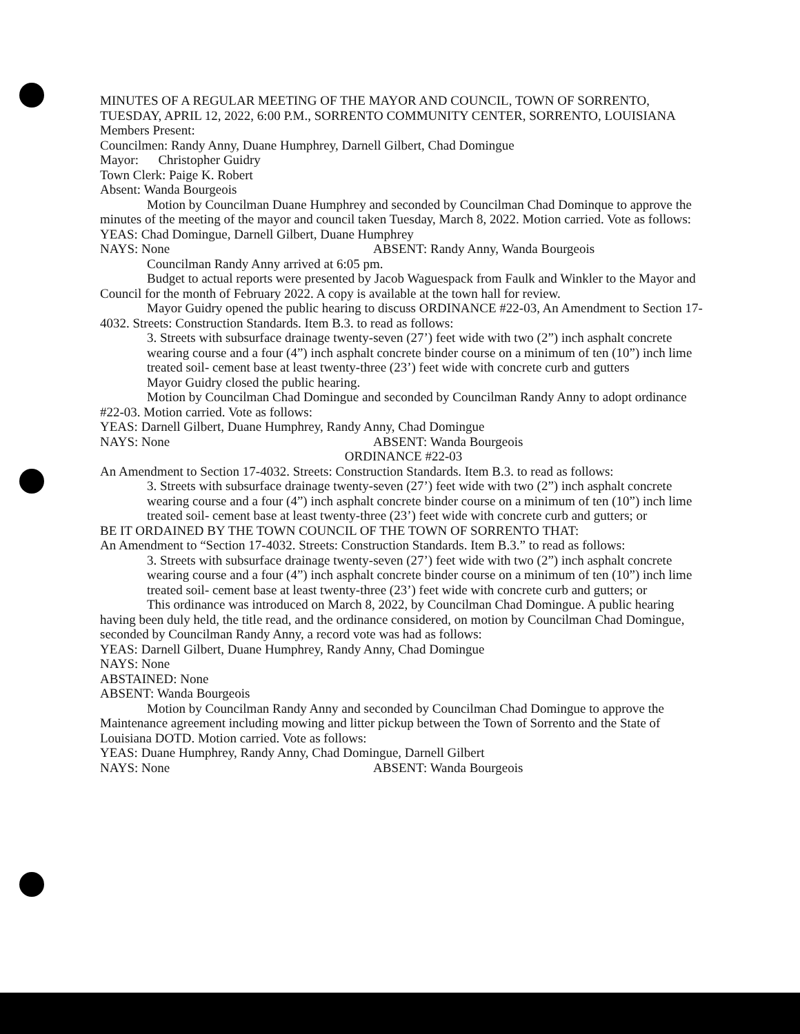MINUTES OF A REGULAR MEETING OF THE MAYOR AND COUNCIL, TOWN OF SORRENTO, TUESDAY, APRIL 12, 2022, 6:00 P.M., SORRENTO COMMUNITY CENTER, SORRENTO, LOUISIANA
Members Present:
Councilmen: Randy Anny, Duane Humphrey, Darnell Gilbert, Chad Domingue
Mayor: Christopher Guidry
Town Clerk: Paige K. Robert
Absent: Wanda Bourgeois
Motion by Councilman Duane Humphrey and seconded by Councilman Chad Dominque to approve the minutes of the meeting of the mayor and council taken Tuesday, March 8, 2022. Motion carried. Vote as follows:
YEAS: Chad Domingue, Darnell Gilbert, Duane Humphrey
NAYS: None ABSENT: Randy Anny, Wanda Bourgeois
Councilman Randy Anny arrived at 6:05 pm.
Budget to actual reports were presented by Jacob Waguespack from Faulk and Winkler to the Mayor and Council for the month of February 2022. A copy is available at the town hall for review.
Mayor Guidry opened the public hearing to discuss ORDINANCE #22-03, An Amendment to Section 17-4032. Streets: Construction Standards. Item B.3. to read as follows:
3. Streets with subsurface drainage twenty-seven (27’) feet wide with two (2”) inch asphalt concrete wearing course and a four (4”) inch asphalt concrete binder course on a minimum of ten (10”) inch lime treated soil- cement base at least twenty-three (23’) feet wide with concrete curb and gutters
Mayor Guidry closed the public hearing.
Motion by Councilman Chad Domingue and seconded by Councilman Randy Anny to adopt ordinance #22-03. Motion carried. Vote as follows:
YEAS: Darnell Gilbert, Duane Humphrey, Randy Anny, Chad Domingue
NAYS: None ABSENT: Wanda Bourgeois
ORDINANCE #22-03
An Amendment to Section 17-4032. Streets: Construction Standards. Item B.3. to read as follows:
3. Streets with subsurface drainage twenty-seven (27’) feet wide with two (2”) inch asphalt concrete wearing course and a four (4”) inch asphalt concrete binder course on a minimum of ten (10”) inch lime treated soil- cement base at least twenty-three (23’) feet wide with concrete curb and gutters; or
BE IT ORDAINED BY THE TOWN COUNCIL OF THE TOWN OF SORRENTO THAT:
An Amendment to “Section 17-4032. Streets: Construction Standards. Item B.3.” to read as follows:
3. Streets with subsurface drainage twenty-seven (27’) feet wide with two (2”) inch asphalt concrete wearing course and a four (4”) inch asphalt concrete binder course on a minimum of ten (10”) inch lime treated soil- cement base at least twenty-three (23’) feet wide with concrete curb and gutters; or
This ordinance was introduced on March 8, 2022, by Councilman Chad Domingue. A public hearing having been duly held, the title read, and the ordinance considered, on motion by Councilman Chad Domingue, seconded by Councilman Randy Anny, a record vote was had as follows:
YEAS: Darnell Gilbert, Duane Humphrey, Randy Anny, Chad Domingue
NAYS: None
ABSTAINED: None
ABSENT: Wanda Bourgeois
Motion by Councilman Randy Anny and seconded by Councilman Chad Domingue to approve the Maintenance agreement including mowing and litter pickup between the Town of Sorrento and the State of Louisiana DOTD. Motion carried. Vote as follows:
YEAS: Duane Humphrey, Randy Anny, Chad Domingue, Darnell Gilbert
NAYS: None ABSENT: Wanda Bourgeois